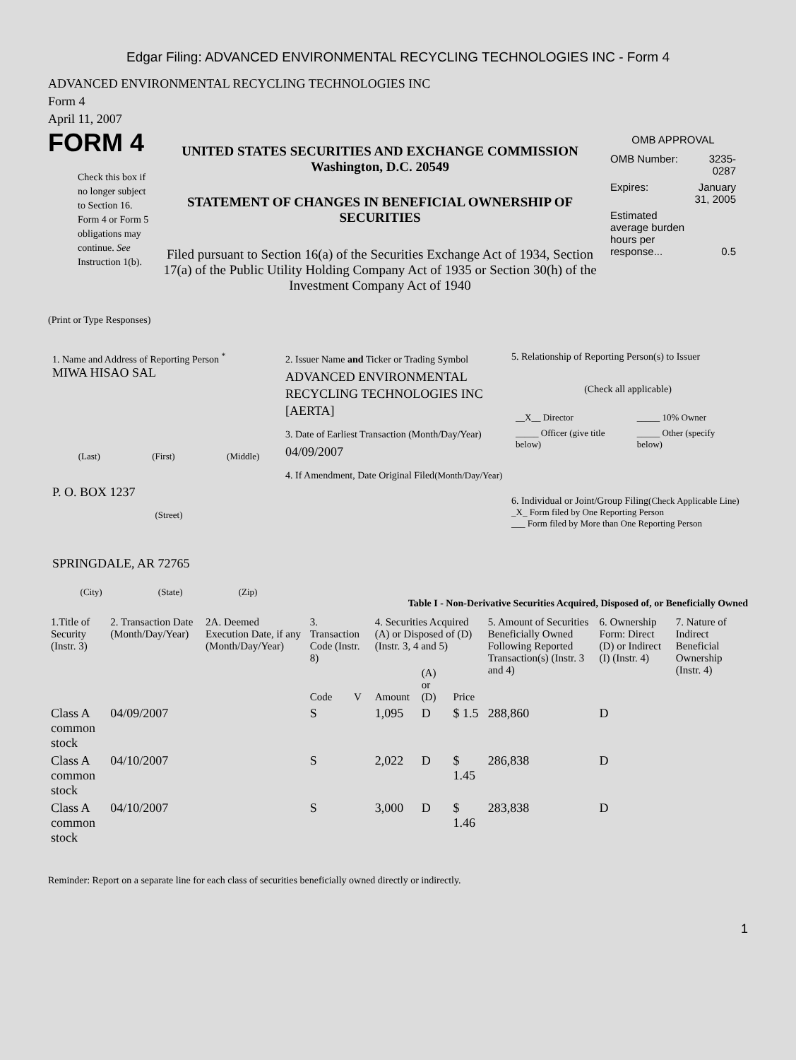Edgar Filing: ADVANCED ENVIRONMENTAL RECYCLING TECHNOLOGIES INC - Form 4
ADVANCED ENVIRONMENTAL RECYCLING TECHNOLOGIES INC
Form 4
April 11, 2007
FORM 4
Check this box if no longer subject to Section 16. Form 4 or Form 5 obligations may continue. See Instruction 1(b).
UNITED STATES SECURITIES AND EXCHANGE COMMISSION
Washington, D.C. 20549
STATEMENT OF CHANGES IN BENEFICIAL OWNERSHIP OF SECURITIES
Filed pursuant to Section 16(a) of the Securities Exchange Act of 1934, Section 17(a) of the Public Utility Holding Company Act of 1935 or Section 30(h) of the Investment Company Act of 1940
OMB APPROVAL
| OMB Number: | 3235-0287 |
| Expires: | January 31, 2005 |
| Estimated average burden hours per response... | 0.5 |
(Print or Type Responses)
1. Name and Address of Reporting Person <sup>*</sup>
MIWA HISAO SAL
(Last) (First) (Middle)
P. O. BOX 1237
(Street)
SPRINGDALE, AR 72765
(City) (State) (Zip)
2. Issuer Name and Ticker or Trading Symbol
ADVANCED ENVIRONMENTAL RECYCLING TECHNOLOGIES INC [AERTA]
3. Date of Earliest Transaction (Month/Day/Year)
04/09/2007
4. If Amendment, Date Original Filed(Month/Day/Year)
5. Relationship of Reporting Person(s) to Issuer
(Check all applicable)
| __X__ Director | _____ 10% Owner |
| _____ Officer (give title below) | _____ Other (specify below) |
6. Individual or Joint/Group Filing(Check Applicable Line)
_X_ Form filed by One Reporting Person
___ Form filed by More than One Reporting Person
Table I - Non-Derivative Securities Acquired, Disposed of, or Beneficially Owned
| 1.Title of Security (Instr. 3) | 2. Transaction Date (Month/Day/Year) | 2A. Deemed Execution Date, if any (Month/Day/Year) | 3. Transaction Code (Instr. 8) | | 4. Securities Acquired (A) or Disposed of (D) (Instr. 3, 4 and 5) | | | 5. Amount of Securities Beneficially Owned Following Reported Transaction(s) (Instr. 3 and 4) | 6. Ownership Form: Direct (D) or Indirect (I) (Instr. 4) | 7. Nature of Indirect Beneficial Ownership (Instr. 4) |
| --- | --- | --- | --- | --- | --- | --- | --- | --- | --- | --- |
| | | | Code | V | Amount | (A) or (D) | Price | | | |
| Class A common stock | 04/09/2007 | | S | | 1,095 | D | $ 1.5 | 288,860 | D | |
| Class A common stock | 04/10/2007 | | S | | 2,022 | D | $ 1.45 | 286,838 | D | |
| Class A common stock | 04/10/2007 | | S | | 3,000 | D | $ 1.46 | 283,838 | D | |
Reminder: Report on a separate line for each class of securities beneficially owned directly or indirectly.
1